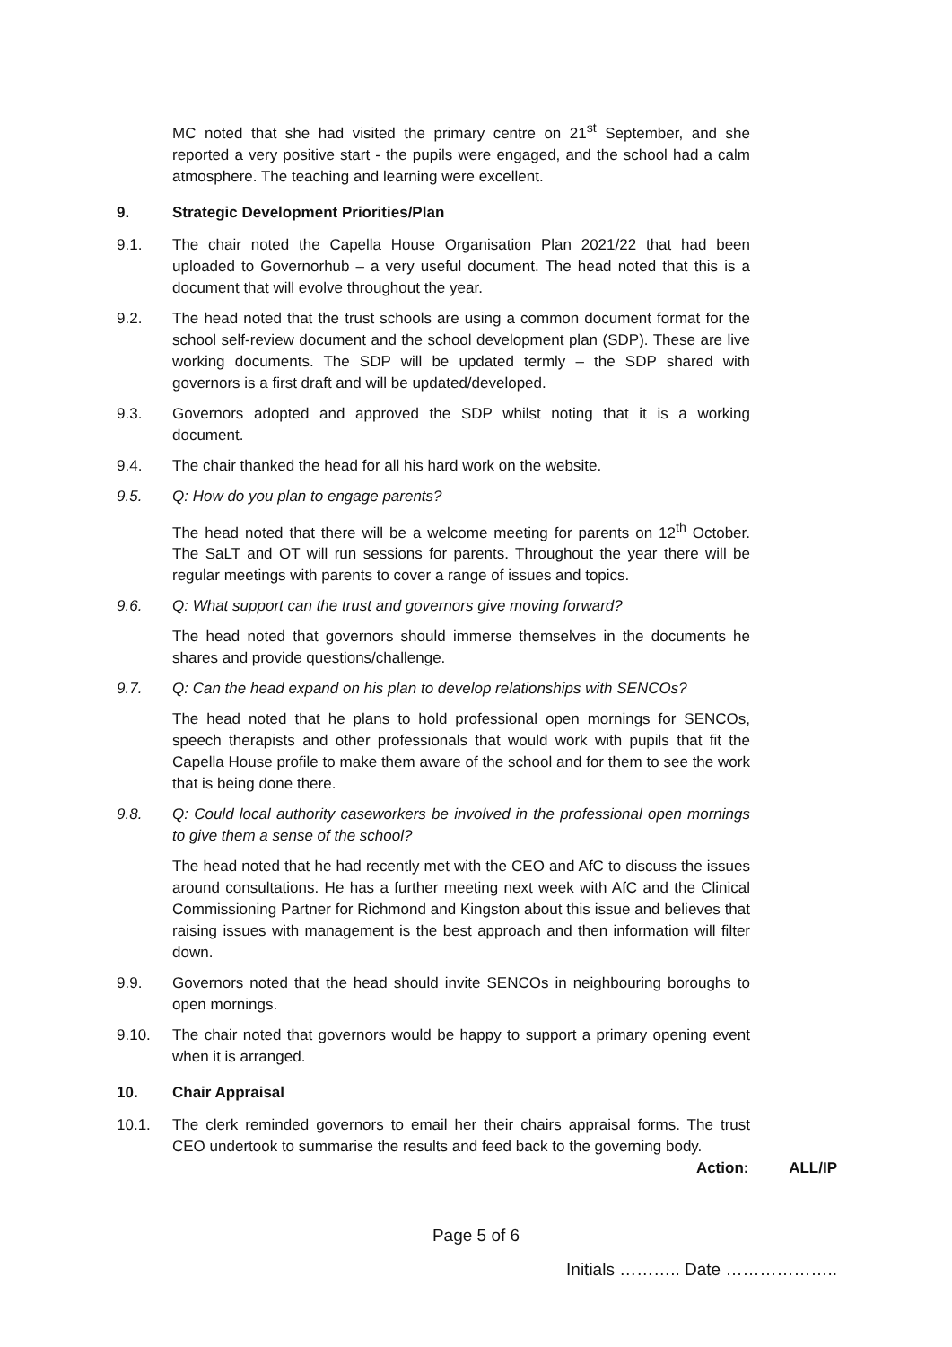MC noted that she had visited the primary centre on 21<sup>st</sup> September, and she reported a very positive start - the pupils were engaged, and the school had a calm atmosphere. The teaching and learning were excellent.
9. Strategic Development Priorities/Plan
9.1. The chair noted the Capella House Organisation Plan 2021/22 that had been uploaded to Governorhub – a very useful document. The head noted that this is a document that will evolve throughout the year.
9.2. The head noted that the trust schools are using a common document format for the school self-review document and the school development plan (SDP). These are live working documents. The SDP will be updated termly – the SDP shared with governors is a first draft and will be updated/developed.
9.3. Governors adopted and approved the SDP whilst noting that it is a working document.
9.4. The chair thanked the head for all his hard work on the website.
9.5. Q: How do you plan to engage parents?
The head noted that there will be a welcome meeting for parents on 12<sup>th</sup> October. The SaLT and OT will run sessions for parents. Throughout the year there will be regular meetings with parents to cover a range of issues and topics.
9.6. Q: What support can the trust and governors give moving forward?
The head noted that governors should immerse themselves in the documents he shares and provide questions/challenge.
9.7. Q: Can the head expand on his plan to develop relationships with SENCOs?
The head noted that he plans to hold professional open mornings for SENCOs, speech therapists and other professionals that would work with pupils that fit the Capella House profile to make them aware of the school and for them to see the work that is being done there.
9.8. Q: Could local authority caseworkers be involved in the professional open mornings to give them a sense of the school?
The head noted that he had recently met with the CEO and AfC to discuss the issues around consultations. He has a further meeting next week with AfC and the Clinical Commissioning Partner for Richmond and Kingston about this issue and believes that raising issues with management is the best approach and then information will filter down.
9.9. Governors noted that the head should invite SENCOs in neighbouring boroughs to open mornings.
9.10. The chair noted that governors would be happy to support a primary opening event when it is arranged.
10. Chair Appraisal
10.1. The clerk reminded governors to email her their chairs appraisal forms. The trust CEO undertook to summarise the results and feed back to the governing body.
Action: ALL/IP
Page 5 of 6
Initials ……….. Date ………………..